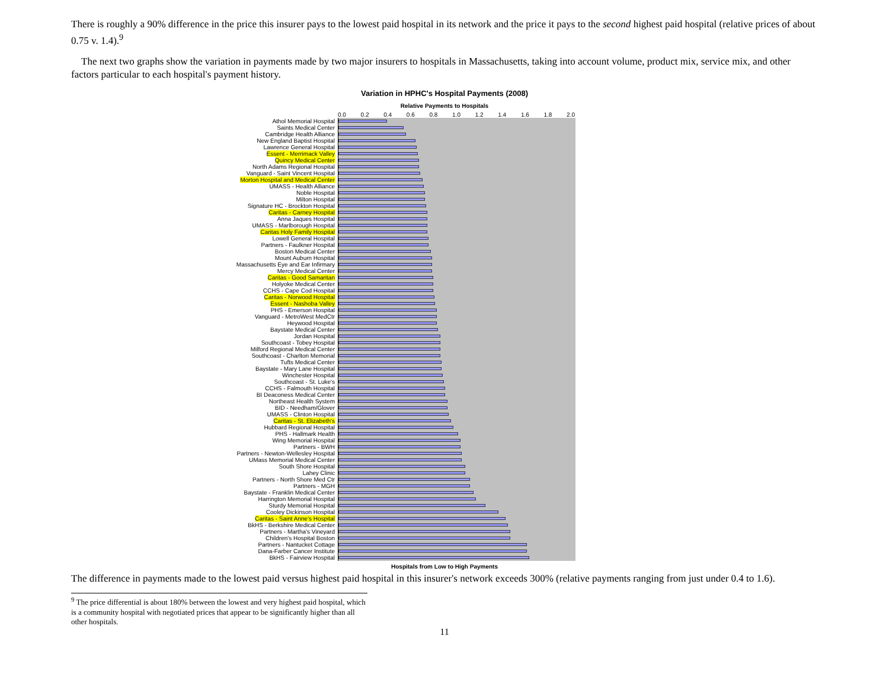There is roughly a 90% difference in the price this insurer pays to the lowest paid hospital in its network and the price it pays to the second highest paid hospital (relative prices of about 0.75 v. 1.4).<sup>9</sup>
The next two graphs show the variation in payments made by two major insurers to hospitals in Massachusetts, taking into account volume, product mix, service mix, and other factors particular to each hospital's payment history.
Variation in HPHC's Hospital Payments (2008)
Relative Payments to Hospitals
0.0 0.2 0.4 0.6 0.8 1.0 1.2 1.4 1.6 1.8 2.0
Athol Memorial Hospital
Saints Medical Center
Cambridge Health Alliance
New England Baptist Hospital
Lawrence General Hospital
Essent - Merrimack Valley
Quincy Medical Center
North Adams Regional Hospital
Vanguard - Saint Vincent Hospital
Morton Hospital and Medical Center
UMASS - Health Alliance
Noble Hospital
Milton Hospital
Signature HC - Brockton Hospital
Caritas - Carney Hospital
Anna Jaques Hospital
UMASS - Marlborough Hospital
Caritas Holy Family Hospital
Lowell General Hospital
Partners - Faulkner Hospital
Boston Medical Center
Mount Auburn Hospital
Massachusetts Eye and Ear Infirmary
Mercy Medical Center
Caritas - Good Samaritan
Holyoke Medical Center
CCHS - Cape Cod Hospital
Caritas - Norwood Hospital
Essent - Nashoba Valley
PHS - Emerson Hospital
Vanguard - MetroWest MedCtr
Heywood Hospital
Baystate Medical Center
Jordan Hospital
Southcoast - Tobey Hospital
Milford Regional Medical Center
Southcoast - Charlton Memorial
Tufts Medical Center
Baystate - Mary Lane Hospital
Winchester Hospital
Southcoast - St. Luke's
CCHS - Falmouth Hospital
BI Deaconess Medical Center
Northeast Health System
BID - Needham/Glover
UMASS - Clinton Hospital
Caritas - St. Elizabeth's
Hubbard Regional Hospital
PHS - Hallmark Health
Wing Memorial Hospital
Partners - BWH
Partners - Newton-Wellesley Hospital
UMass Memorial Medical Center
South Shore Hospital
Lahey Clinic
Partners - North Shore Med Ctr
Partners - MGH
Baystate - Franklin Medical Center
Harrington Memorial Hospital
Sturdy Memorial Hospital
Cooley Dickinson Hospital
Caritas - Saint Anne's Hospital
BkHS - Berkshire Medical Center
Partners - Martha's Vineyard
Children's Hospital Boston
Partners - Nantucket Cottage
Dana-Farber Cancer Institute
BkHS - Fairview Hospital
Hospitals from Low to High Payments
The difference in payments made to the lowest paid versus highest paid hospital in this insurer's network exceeds 300% (relative payments ranging from just under 0.4 to 1.6).
<sup>9</sup> The price differential is about 180% between the lowest and very highest paid hospital, which is a community hospital with negotiated prices that appear to be significantly higher than all other hospitals.
11